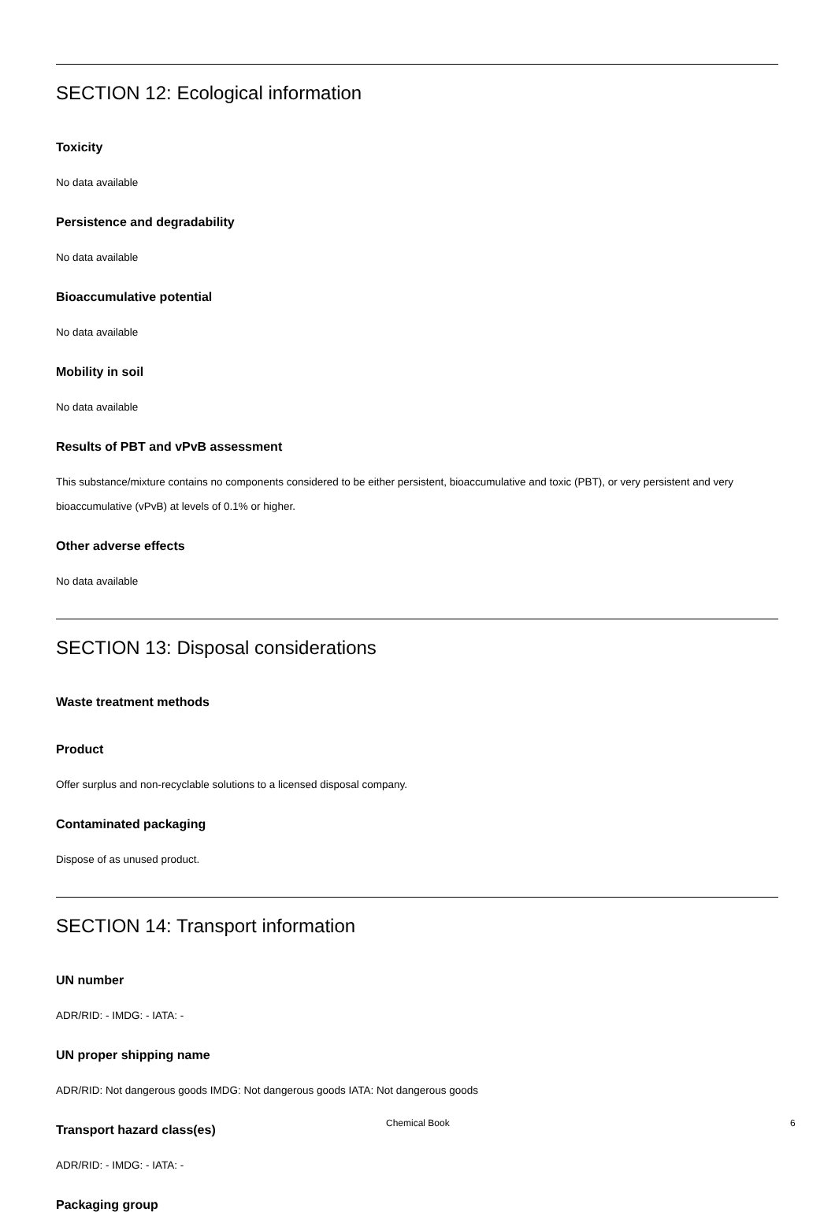SECTION 12: Ecological information
Toxicity
No data available
Persistence and degradability
No data available
Bioaccumulative potential
No data available
Mobility in soil
No data available
Results of PBT and vPvB assessment
This substance/mixture contains no components considered to be either persistent, bioaccumulative and toxic (PBT), or very persistent and very bioaccumulative (vPvB) at levels of 0.1% or higher.
Other adverse effects
No data available
SECTION 13: Disposal considerations
Waste treatment methods
Product
Offer surplus and non-recyclable solutions to a licensed disposal company.
Contaminated packaging
Dispose of as unused product.
SECTION 14: Transport information
UN number
ADR/RID: - IMDG: - IATA: -
UN proper shipping name
ADR/RID: Not dangerous goods IMDG: Not dangerous goods IATA: Not dangerous goods
Transport hazard class(es)
ADR/RID: - IMDG: - IATA: -
Packaging group
Chemical Book 6